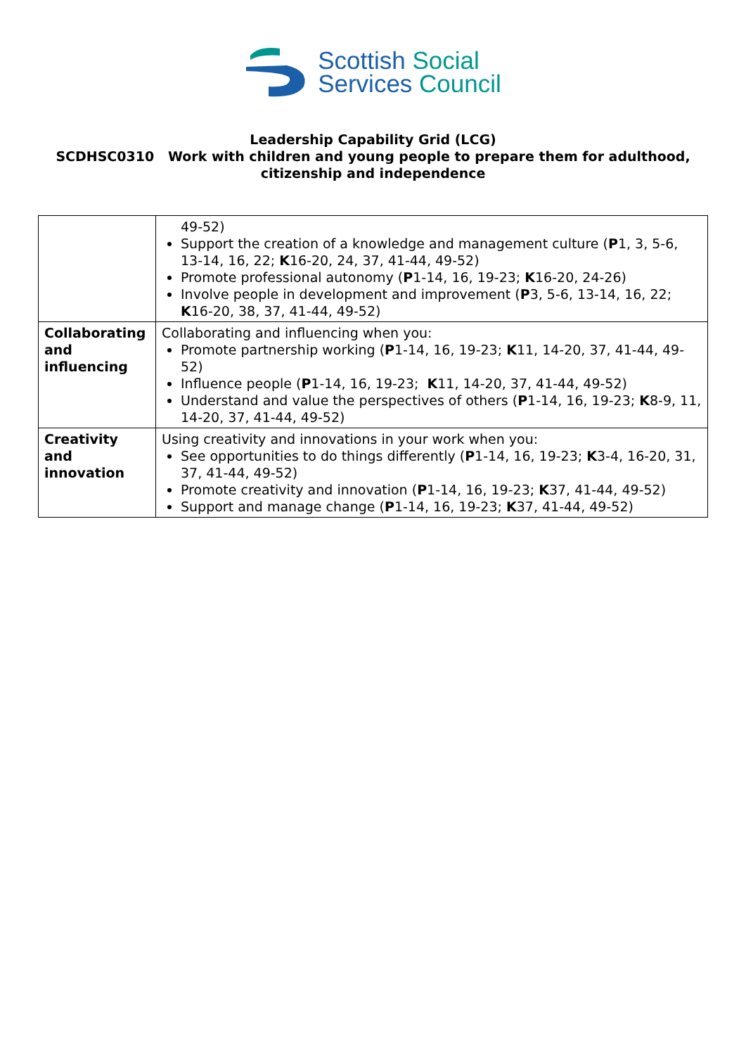Scottish Social
Services Council
Leadership Capability Grid (LCG)
SCDHSC0310 Work with children and young people to prepare them for adulthood, citizenship and independence
| | 49-52) Support the creation of a knowledge and management culture ( P 1, 3, 5-6, 13-14, 16, 22; K 16-20, 24, 37, 41-44, 49-52) Promote professional autonomy ( P 1-14, 16, 19-23; K 16-20, 24-26) Involve people in development and improvement ( P 3, 5-6, 13-14, 16, 22; K 16-20, 38, 37, 41-44, 49-52) |
| Collaborating and influencing | Collaborating and influencing when you: Promote partnership working ( P 1-14, 16, 19-23; K 11, 14-20, 37, 41-44, 49-52) Influence people ( P 1-14, 16, 19-23; K 11, 14-20, 37, 41-44, 49-52) Understand and value the perspectives of others ( P 1-14, 16, 19-23; K 8-9, 11, 14-20, 37, 41-44, 49-52) |
| Creativity and innovation | Using creativity and innovations in your work when you: See opportunities to do things differently ( P 1-14, 16, 19-23; K 3-4, 16-20, 31, 37, 41-44, 49-52) Promote creativity and innovation ( P 1-14, 16, 19-23; K 37, 41-44, 49-52) Support and manage change ( P 1-14, 16, 19-23; K 37, 41-44, 49-52) |